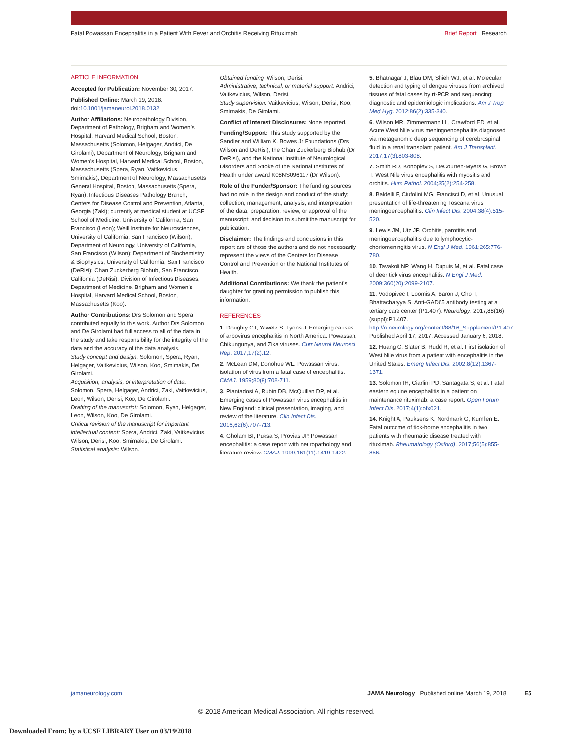Fatal Powassan Encephalitis in a Patient With Fever and Orchitis Receiving Rituximab Brief Report Research
ARTICLE INFORMATION
Accepted for Publication: November 30, 2017.
Published Online: March 19, 2018. doi:10.1001/jamaneurol.2018.0132
Author Affiliations: Neuropathology Division, Department of Pathology, Brigham and Women’s Hospital, Harvard Medical School, Boston, Massachusetts (Solomon, Helgager, Andrici, De Girolami); Department of Neurology, Brigham and Women’s Hospital, Harvard Medical School, Boston, Massachusetts (Spera, Ryan, Vaitkevicius, Smirnakis); Department of Neurology, Massachusetts General Hospital, Boston, Massachusetts (Spera, Ryan); Infectious Diseases Pathology Branch, Centers for Disease Control and Prevention, Atlanta, Georgia (Zaki); currently at medical student at UCSF School of Medicine, University of California, San Francisco (Leon); Weill Institute for Neurosciences, University of California, San Francisco (Wilson); Department of Neurology, University of California, San Francisco (Wilson); Department of Biochemistry & Biophysics, University of California, San Francisco (DeRisi); Chan Zuckerberg Biohub, San Francisco, California (DeRisi); Division of Infectious Diseases, Department of Medicine, Brigham and Women’s Hospital, Harvard Medical School, Boston, Massachusetts (Koo).
Author Contributions: Drs Solomon and Spera contributed equally to this work. Author Drs Solomon and De Girolami had full access to all of the data in the study and take responsibility for the integrity of the data and the accuracy of the data analysis.
Study concept and design: Solomon, Spera, Ryan, Helgager, Vaitkevicius, Wilson, Koo, Smirnakis, De Girolami.
Acquisition, analysis, or interpretation of data: Solomon, Spera, Helgager, Andrici, Zaki, Vaitkevicius, Leon, Wilson, Derisi, Koo, De Girolami.
Drafting of the manuscript: Solomon, Ryan, Helgager, Leon, Wilson, Koo, De Girolami.
Critical revision of the manuscript for important intellectual content: Spera, Andrici, Zaki, Vaitkevicius, Wilson, Derisi, Koo, Smirnakis, De Girolami.
Statistical analysis: Wilson.
Obtained funding: Wilson, Derisi.
Administrative, technical, or material support: Andrici, Vaitkevicius, Wilson, Derisi.
Study supervision: Vaitkevicius, Wilson, Derisi, Koo, Smirnakis, De Girolami.
Conflict of Interest Disclosures: None reported.
Funding/Support: This study supported by the Sandler and William K. Bowes Jr Foundations (Drs Wilson and DeRisi), the Chan Zuckerberg Biohub (Dr DeRisi), and the National Institute of Neurological Disorders and Stroke of the National Institutes of Health under award K08NS096117 (Dr Wilson).
Role of the Funder/Sponsor: The funding sources had no role in the design and conduct of the study; collection, management, analysis, and interpretation of the data; preparation, review, or approval of the manuscript; and decision to submit the manuscript for publication.
Disclaimer: The findings and conclusions in this report are of those the authors and do not necessarily represent the views of the Centers for Disease Control and Prevention or the National Institutes of Health.
Additional Contributions: We thank the patient’s daughter for granting permission to publish this information.
REFERENCES
1. Doughty CT, Yawetz S, Lyons J. Emerging causes of arbovirus encephalitis in North America: Powassan, Chikungunya, and Zika viruses. Curr Neurol Neurosci Rep. 2017;17(2):12.
2. McLean DM, Donohue WL. Powassan virus: isolation of virus from a fatal case of encephalitis. CMAJ. 1959;80(9):708-711.
3. Piantadosi A, Rubin DB, McQuillen DP, et al. Emerging cases of Powassan virus encephalitis in New England: clinical presentation, imaging, and review of the literature. Clin Infect Dis. 2016;62(6):707-713.
4. Gholam BI, Puksa S, Provias JP. Powassan encephalitis: a case report with neuropathology and literature review. CMAJ. 1999;161(11):1419-1422.
5. Bhatnagar J, Blau DM, Shieh WJ, et al. Molecular detection and typing of dengue viruses from archived tissues of fatal cases by rt-PCR and sequencing: diagnostic and epidemiologic implications. Am J Trop Med Hyg. 2012;86(2):335-340.
6. Wilson MR, Zimmermann LL, Crawford ED, et al. Acute West Nile virus meningoencephalitis diagnosed via metagenomic deep sequencing of cerebrospinal fluid in a renal transplant patient. Am J Transplant. 2017;17(3):803-808.
7. Smith RD, Konoplev S, DeCourten-Myers G, Brown T. West Nile virus encephalitis with myositis and orchitis. Hum Pathol. 2004;35(2):254-258.
8. Baldelli F, Ciufolini MG, Francisci D, et al. Unusual presentation of life-threatening Toscana virus meningoencephalitis. Clin Infect Dis. 2004;38(4):515-520.
9. Lewis JM, Utz JP. Orchitis, parotitis and meningoencephalitis due to lymphocytic-choriomeningitis virus. N Engl J Med. 1961;265:776-780.
10. Tavakoli NP, Wang H, Dupuis M, et al. Fatal case of deer tick virus encephalitis. N Engl J Med. 2009;360(20):2099-2107.
11. Vodopivec I, Loomis A, Baron J, Cho T, Bhattacharyya S. Anti-GAD65 antibody testing at a tertiary care center (P1.407). Neurology. 2017;88(16)(suppl):P1.407. http://n.neurology.org/content/88/16_Supplement/P1.407. Published April 17, 2017. Accessed January 6, 2018.
12. Huang C, Slater B, Rudd R, et al. First isolation of West Nile virus from a patient with encephalitis in the United States. Emerg Infect Dis. 2002;8(12):1367-1371.
13. Solomon IH, Ciarlini PD, Santagata S, et al. Fatal eastern equine encephalitis in a patient on maintenance rituximab: a case report. Open Forum Infect Dis. 2017;4(1):ofx021.
14. Knight A, Pauksens K, Nordmark G, Kumlien E. Fatal outcome of tick-borne encephalitis in two patients with rheumatic disease treated with rituximab. Rheumatology (Oxford). 2017;56(5):855-856.
jamaneurology.com JAMA Neurology Published online March 19, 2018 E5
© 2018 American Medical Association. All rights reserved.
Downloaded From: by a UCSF LIBRARY User on 03/19/2018